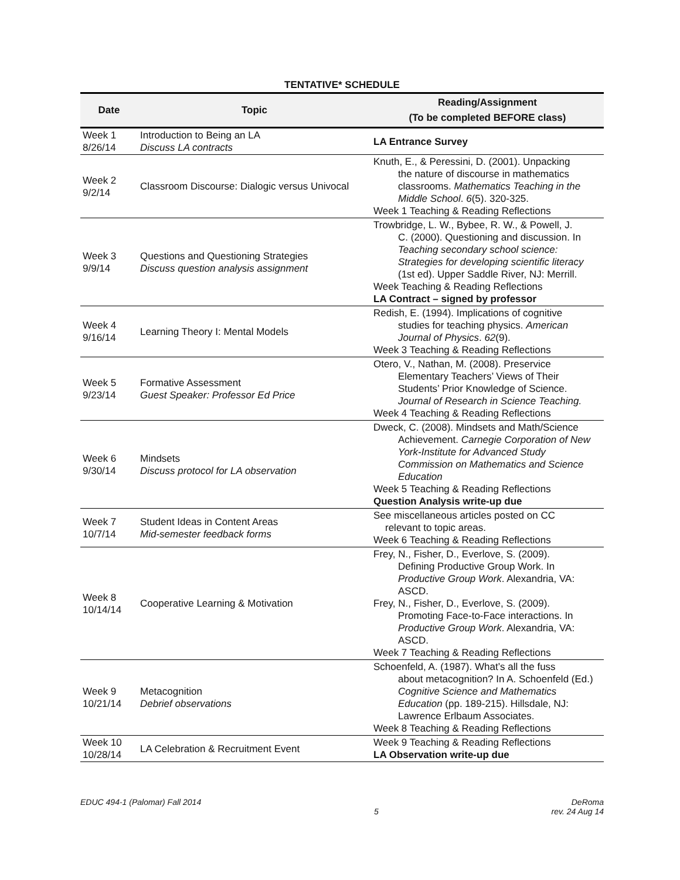TENTATIVE* SCHEDULE
| Date | Topic | Reading/Assignment (To be completed BEFORE class) |
| --- | --- | --- |
| Week 1 8/26/14 | Introduction to Being an LA Discuss LA contracts | LA Entrance Survey |
| Week 2 9/2/14 | Classroom Discourse: Dialogic versus Univocal | Knuth, E., & Peressini, D. (2001). Unpacking the nature of discourse in mathematics classrooms. Mathematics Teaching in the Middle School . 6 (5). 320-325. Week 1 Teaching & Reading Reflections |
| Week 3 9/9/14 | Questions and Questioning Strategies Discuss question analysis assignment | Trowbridge, L. W., Bybee, R. W., & Powell, J. C. (2000). Questioning and discussion. In Teaching secondary school science: Strategies for developing scientific literacy (1st ed). Upper Saddle River, NJ: Merrill. Week Teaching & Reading Reflections LA Contract – signed by professor |
| Week 4 9/16/14 | Learning Theory I: Mental Models | Redish, E. (1994). Implications of cognitive studies for teaching physics. American Journal of Physics . 62 (9). Week 3 Teaching & Reading Reflections |
| Week 5 9/23/14 | Formative Assessment Guest Speaker: Professor Ed Price | Otero, V., Nathan, M. (2008). Preservice Elementary Teachers’ Views of Their Students’ Prior Knowledge of Science. Journal of Research in Science Teaching. Week 4 Teaching & Reading Reflections |
| Week 6 9/30/14 | Mindsets Discuss protocol for LA observation | Dweck, C. (2008). Mindsets and Math/Science Achievement. Carnegie Corporation of New York-Institute for Advanced Study Commission on Mathematics and Science Education Week 5 Teaching & Reading Reflections Question Analysis write-up due |
| Week 7 10/7/14 | Student Ideas in Content Areas Mid-semester feedback forms | See miscellaneous articles posted on CC relevant to topic areas. Week 6 Teaching & Reading Reflections |
| Week 8 10/14/14 | Cooperative Learning & Motivation | Frey, N., Fisher, D., Everlove, S. (2009). Defining Productive Group Work. In Productive Group Work . Alexandria, VA: ASCD. Frey, N., Fisher, D., Everlove, S. (2009). Promoting Face-to-Face interactions. In Productive Group Work . Alexandria, VA: ASCD. Week 7 Teaching & Reading Reflections |
| Week 9 10/21/14 | Metacognition Debrief observations | Schoenfeld, A. (1987). What’s all the fuss about metacognition? In A. Schoenfeld (Ed.) Cognitive Science and Mathematics Education (pp. 189-215). Hillsdale, NJ: Lawrence Erlbaum Associates. Week 8 Teaching & Reading Reflections |
| Week 10 10/28/14 | LA Celebration & Recruitment Event | Week 9 Teaching & Reading Reflections LA Observation write-up due |
EDUC 494-1 (Palomar) Fall 2014 5 DeRoma
rev. 24 Aug 14